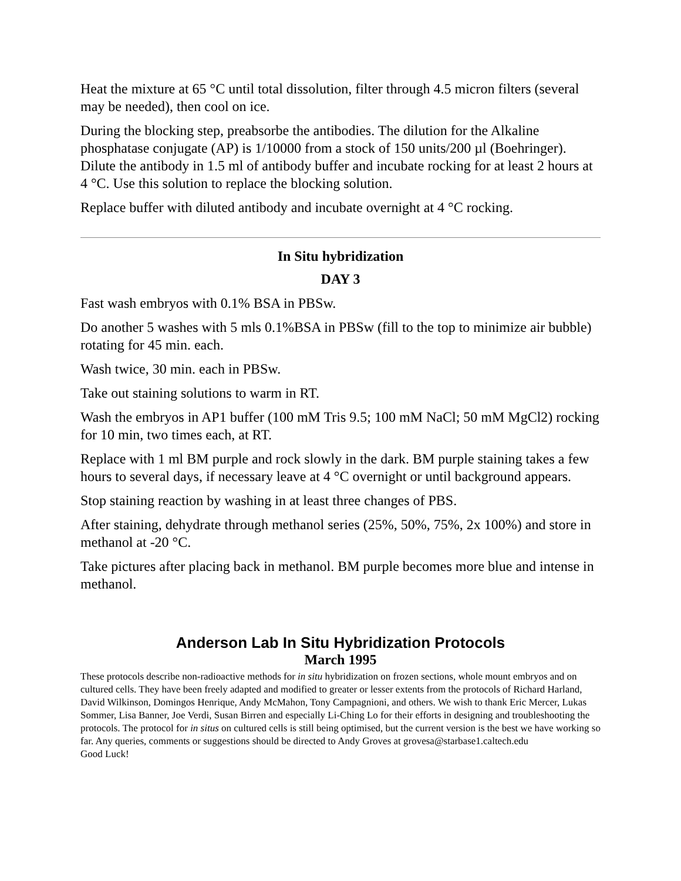Heat the mixture at 65 °C until total dissolution, filter through 4.5 micron filters (several may be needed), then cool on ice.
During the blocking step, preabsorbe the antibodies. The dilution for the Alkaline phosphatase conjugate (AP) is 1/10000 from a stock of 150 units/200 µl (Boehringer). Dilute the antibody in 1.5 ml of antibody buffer and incubate rocking for at least 2 hours at 4 °C. Use this solution to replace the blocking solution.
Replace buffer with diluted antibody and incubate overnight at 4 °C rocking.
In Situ hybridization
DAY 3
Fast wash embryos with 0.1% BSA in PBSw.
Do another 5 washes with 5 mls 0.1%BSA in PBSw (fill to the top to minimize air bubble) rotating for 45 min. each.
Wash twice, 30 min. each in PBSw.
Take out staining solutions to warm in RT.
Wash the embryos in AP1 buffer (100 mM Tris 9.5; 100 mM NaCl; 50 mM MgCl2) rocking for 10 min, two times each, at RT.
Replace with 1 ml BM purple and rock slowly in the dark. BM purple staining takes a few hours to several days, if necessary leave at 4 °C overnight or until background appears.
Stop staining reaction by washing in at least three changes of PBS.
After staining, dehydrate through methanol series (25%, 50%, 75%, 2x 100%) and store in methanol at -20 °C.
Take pictures after placing back in methanol. BM purple becomes more blue and intense in methanol.
Anderson Lab In Situ Hybridization Protocols
March 1995
These protocols describe non-radioactive methods for in situ hybridization on frozen sections, whole mount embryos and on cultured cells. They have been freely adapted and modified to greater or lesser extents from the protocols of Richard Harland, David Wilkinson, Domingos Henrique, Andy McMahon, Tony Campagnioni, and others. We wish to thank Eric Mercer, Lukas Sommer, Lisa Banner, Joe Verdi, Susan Birren and especially Li-Ching Lo for their efforts in designing and troubleshooting the protocols. The protocol for in situs on cultured cells is still being optimised, but the current version is the best we have working so far. Any queries, comments or suggestions should be directed to Andy Groves at grovesa@starbase1.caltech.edu
Good Luck!